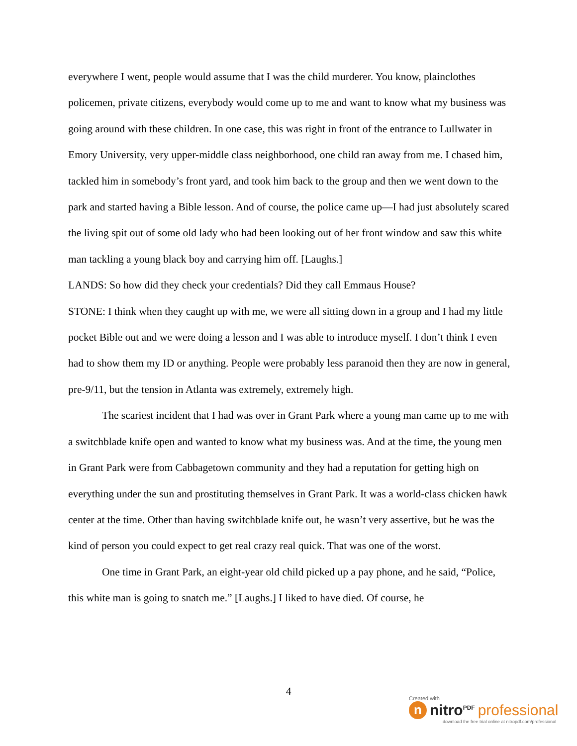everywhere I went, people would assume that I was the child murderer. You know, plainclothes policemen, private citizens, everybody would come up to me and want to know what my business was going around with these children. In one case, this was right in front of the entrance to Lullwater in Emory University, very upper-middle class neighborhood, one child ran away from me. I chased him, tackled him in somebody’s front yard, and took him back to the group and then we went down to the park and started having a Bible lesson. And of course, the police came up—I had just absolutely scared the living spit out of some old lady who had been looking out of her front window and saw this white man tackling a young black boy and carrying him off. [Laughs.]
LANDS: So how did they check your credentials? Did they call Emmaus House?
STONE: I think when they caught up with me, we were all sitting down in a group and I had my little pocket Bible out and we were doing a lesson and I was able to introduce myself. I don’t think I even had to show them my ID or anything. People were probably less paranoid then they are now in general, pre-9/11, but the tension in Atlanta was extremely, extremely high.
The scariest incident that I had was over in Grant Park where a young man came up to me with a switchblade knife open and wanted to know what my business was. And at the time, the young men in Grant Park were from Cabbagetown community and they had a reputation for getting high on everything under the sun and prostituting themselves in Grant Park. It was a world-class chicken hawk center at the time. Other than having switchblade knife out, he wasn’t very assertive, but he was the kind of person you could expect to get real crazy real quick. That was one of the worst.
One time in Grant Park, an eight-year old child picked up a pay phone, and he said, “Police, this white man is going to snatch me.” [Laughs.] I liked to have died. Of course, he
4
Created with
n
nitro<sup>PDF</sup> professional
download the free trial online at nitropdf.com/professional